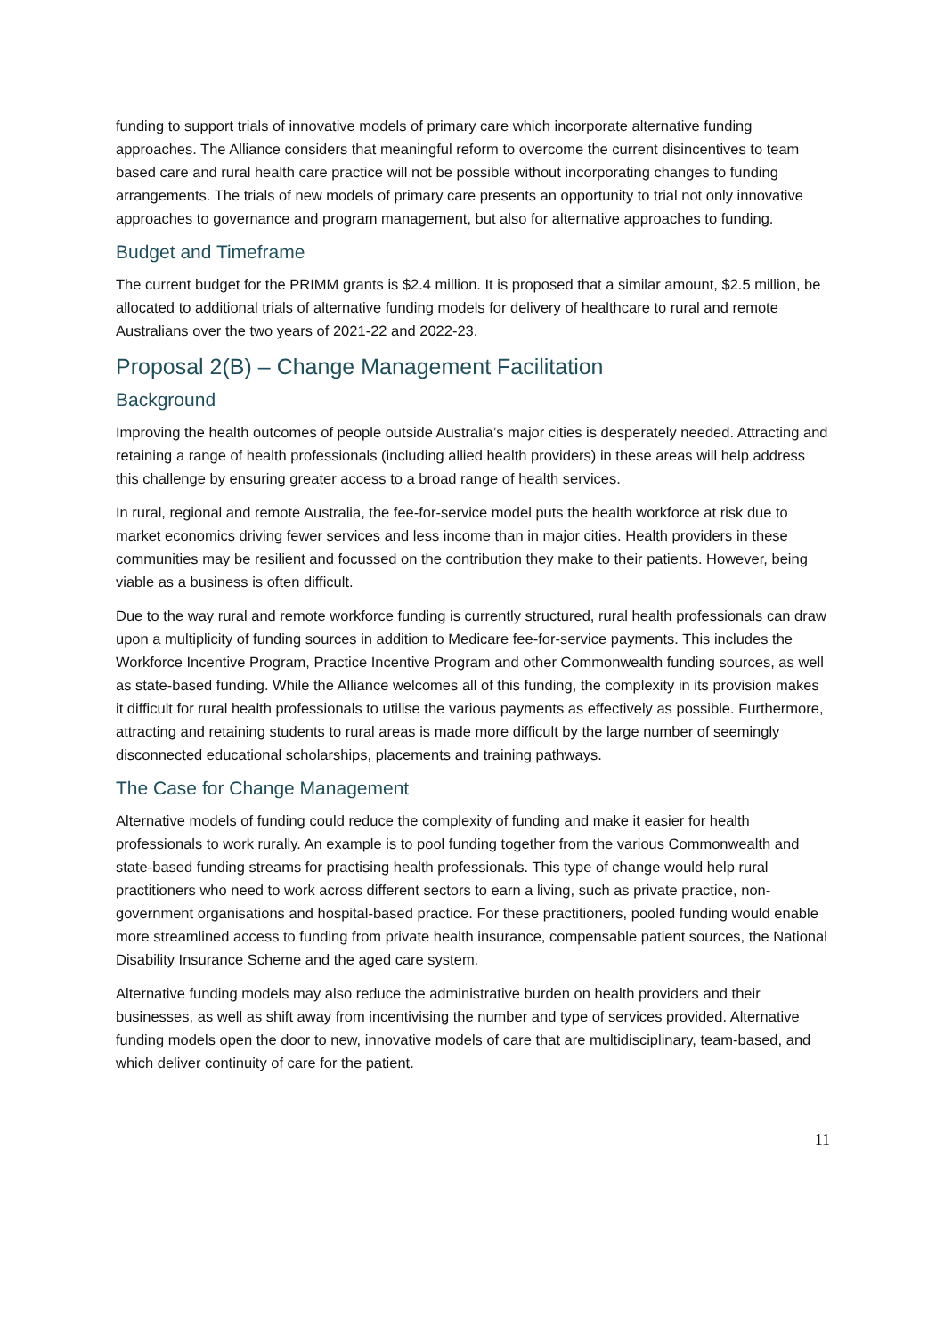funding to support trials of innovative models of primary care which incorporate alternative funding approaches. The Alliance considers that meaningful reform to overcome the current disincentives to team based care and rural health care practice will not be possible without incorporating changes to funding arrangements. The trials of new models of primary care presents an opportunity to trial not only innovative approaches to governance and program management, but also for alternative approaches to funding.
Budget and Timeframe
The current budget for the PRIMM grants is $2.4 million. It is proposed that a similar amount, $2.5 million, be allocated to additional trials of alternative funding models for delivery of healthcare to rural and remote Australians over the two years of 2021-22 and 2022-23.
Proposal 2(B) – Change Management Facilitation
Background
Improving the health outcomes of people outside Australia’s major cities is desperately needed. Attracting and retaining a range of health professionals (including allied health providers) in these areas will help address this challenge by ensuring greater access to a broad range of health services.
In rural, regional and remote Australia, the fee-for-service model puts the health workforce at risk due to market economics driving fewer services and less income than in major cities. Health providers in these communities may be resilient and focussed on the contribution they make to their patients. However, being viable as a business is often difficult.
Due to the way rural and remote workforce funding is currently structured, rural health professionals can draw upon a multiplicity of funding sources in addition to Medicare fee-for-service payments. This includes the Workforce Incentive Program, Practice Incentive Program and other Commonwealth funding sources, as well as state-based funding. While the Alliance welcomes all of this funding, the complexity in its provision makes it difficult for rural health professionals to utilise the various payments as effectively as possible. Furthermore, attracting and retaining students to rural areas is made more difficult by the large number of seemingly disconnected educational scholarships, placements and training pathways.
The Case for Change Management
Alternative models of funding could reduce the complexity of funding and make it easier for health professionals to work rurally. An example is to pool funding together from the various Commonwealth and state-based funding streams for practising health professionals. This type of change would help rural practitioners who need to work across different sectors to earn a living, such as private practice, non-government organisations and hospital-based practice. For these practitioners, pooled funding would enable more streamlined access to funding from private health insurance, compensable patient sources, the National Disability Insurance Scheme and the aged care system.
Alternative funding models may also reduce the administrative burden on health providers and their businesses, as well as shift away from incentivising the number and type of services provided. Alternative funding models open the door to new, innovative models of care that are multidisciplinary, team-based, and which deliver continuity of care for the patient.
11